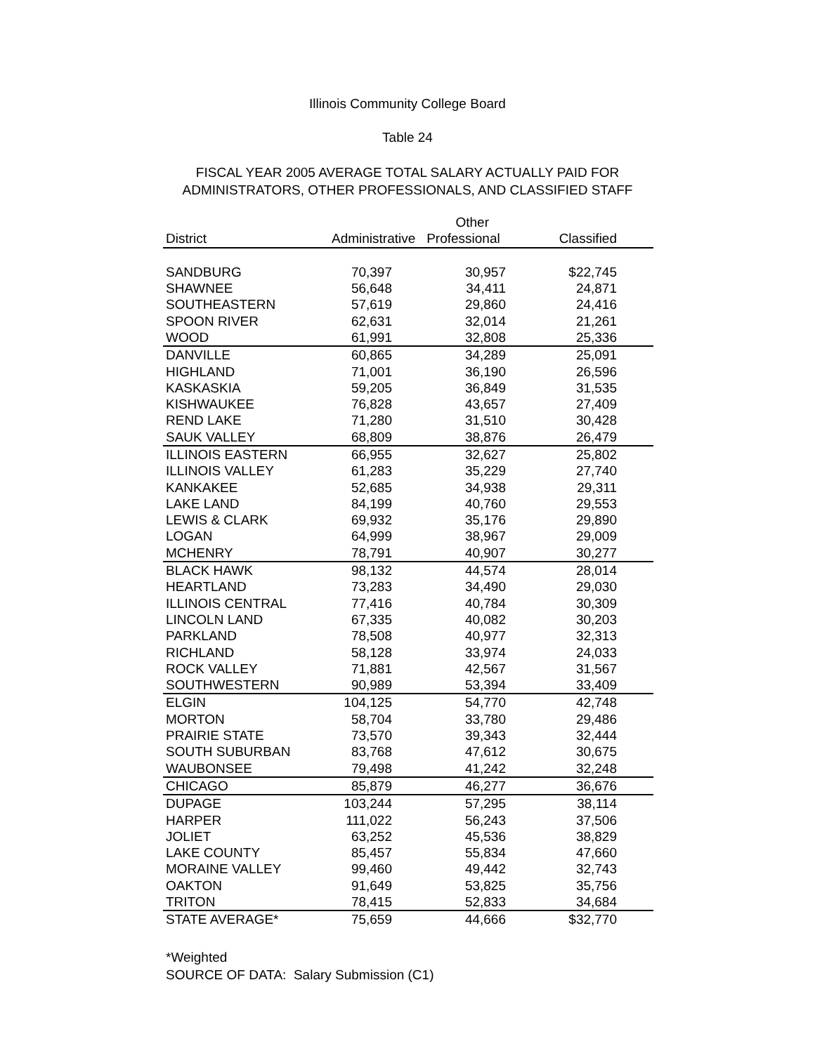Illinois Community College Board
Table 24
FISCAL YEAR 2005 AVERAGE TOTAL SALARY ACTUALLY PAID FOR
ADMINISTRATORS, OTHER PROFESSIONALS, AND CLASSIFIED STAFF
| | | Other | | |
| --- | --- | --- | --- | --- |
| District | Administrative Professional | | Classified | |
| SANDBURG | 70,397 | 30,957 | $22,745 | |
| SHAWNEE | 56,648 | 34,411 | 24,871 | |
| SOUTHEASTERN | 57,619 | 29,860 | 24,416 | |
| SPOON RIVER | 62,631 | 32,014 | 21,261 | |
| WOOD | 61,991 | 32,808 | 25,336 | |
| DANVILLE | 60,865 | 34,289 | 25,091 | |
| HIGHLAND | 71,001 | 36,190 | 26,596 | |
| KASKASKIA | 59,205 | 36,849 | 31,535 | |
| KISHWAUKEE | 76,828 | 43,657 | 27,409 | |
| REND LAKE | 71,280 | 31,510 | 30,428 | |
| SAUK VALLEY | 68,809 | 38,876 | 26,479 | |
| ILLINOIS EASTERN | 66,955 | 32,627 | 25,802 | |
| ILLINOIS VALLEY | 61,283 | 35,229 | 27,740 | |
| KANKAKEE | 52,685 | 34,938 | 29,311 | |
| LAKE LAND | 84,199 | 40,760 | 29,553 | |
| LEWIS & CLARK | 69,932 | 35,176 | 29,890 | |
| LOGAN | 64,999 | 38,967 | 29,009 | |
| MCHENRY | 78,791 | 40,907 | 30,277 | |
| BLACK HAWK | 98,132 | 44,574 | 28,014 | |
| HEARTLAND | 73,283 | 34,490 | 29,030 | |
| ILLINOIS CENTRAL | 77,416 | 40,784 | 30,309 | |
| LINCOLN LAND | 67,335 | 40,082 | 30,203 | |
| PARKLAND | 78,508 | 40,977 | 32,313 | |
| RICHLAND | 58,128 | 33,974 | 24,033 | |
| ROCK VALLEY | 71,881 | 42,567 | 31,567 | |
| SOUTHWESTERN | 90,989 | 53,394 | 33,409 | |
| ELGIN | 104,125 | 54,770 | 42,748 | |
| MORTON | 58,704 | 33,780 | 29,486 | |
| PRAIRIE STATE | 73,570 | 39,343 | 32,444 | |
| SOUTH SUBURBAN | 83,768 | 47,612 | 30,675 | |
| WAUBONSEE | 79,498 | 41,242 | 32,248 | |
| CHICAGO | 85,879 | 46,277 | 36,676 | |
| DUPAGE | 103,244 | 57,295 | 38,114 | |
| HARPER | 111,022 | 56,243 | 37,506 | |
| JOLIET | 63,252 | 45,536 | 38,829 | |
| LAKE COUNTY | 85,457 | 55,834 | 47,660 | |
| MORAINE VALLEY | 99,460 | 49,442 | 32,743 | |
| OAKTON | 91,649 | 53,825 | 35,756 | |
| TRITON | 78,415 | 52,833 | 34,684 | |
| STATE AVERAGE* | 75,659 | 44,666 | $32,770 | |
*Weighted
SOURCE OF DATA: Salary Submission (C1)